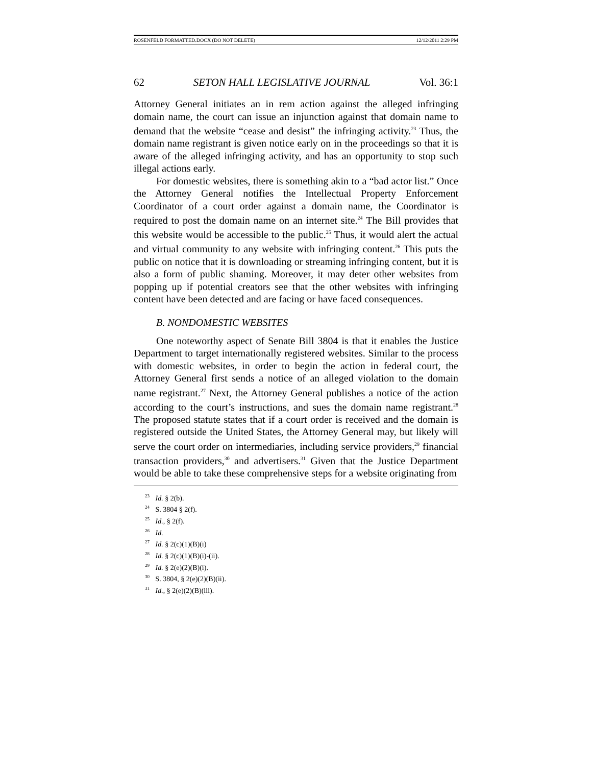ROSENFELD FORMATTED.DOCX (DO NOT DELETE) 12/12/2011 2:29 PM
62 SETON HALL LEGISLATIVE JOURNAL Vol. 36:1
Attorney General initiates an in rem action against the alleged infringing domain name, the court can issue an injunction against that domain name to demand that the website “cease and desist” the infringing activity.<sup>23</sup> Thus, the domain name registrant is given notice early on in the proceedings so that it is aware of the alleged infringing activity, and has an opportunity to stop such illegal actions early.
For domestic websites, there is something akin to a “bad actor list.” Once the Attorney General notifies the Intellectual Property Enforcement Coordinator of a court order against a domain name, the Coordinator is required to post the domain name on an internet site.<sup>24</sup> The Bill provides that this website would be accessible to the public.<sup>25</sup> Thus, it would alert the actual and virtual community to any website with infringing content.<sup>26</sup> This puts the public on notice that it is downloading or streaming infringing content, but it is also a form of public shaming. Moreover, it may deter other websites from popping up if potential creators see that the other websites with infringing content have been detected and are facing or have faced consequences.
B. NONDOMESTIC WEBSITES
One noteworthy aspect of Senate Bill 3804 is that it enables the Justice Department to target internationally registered websites. Similar to the process with domestic websites, in order to begin the action in federal court, the Attorney General first sends a notice of an alleged violation to the domain name registrant.<sup>27</sup> Next, the Attorney General publishes a notice of the action according to the court’s instructions, and sues the domain name registrant.<sup>28</sup> The proposed statute states that if a court order is received and the domain is registered outside the United States, the Attorney General may, but likely will serve the court order on intermediaries, including service providers,<sup>29</sup> financial transaction providers,<sup>30</sup> and advertisers.<sup>31</sup> Given that the Justice Department would be able to take these comprehensive steps for a website originating from
<sup>23</sup> Id. § 2(b).
<sup>24</sup> S. 3804 § 2(f).
<sup>25</sup> Id., § 2(f).
<sup>26</sup> Id.
<sup>27</sup> Id. § 2(c)(1)(B)(i)
<sup>28</sup> Id. § 2(c)(1)(B)(i)-(ii).
<sup>29</sup> Id. § 2(e)(2)(B)(i).
<sup>30</sup> S. 3804, § 2(e)(2)(B)(ii).
<sup>31</sup> Id., § 2(e)(2)(B)(iii).